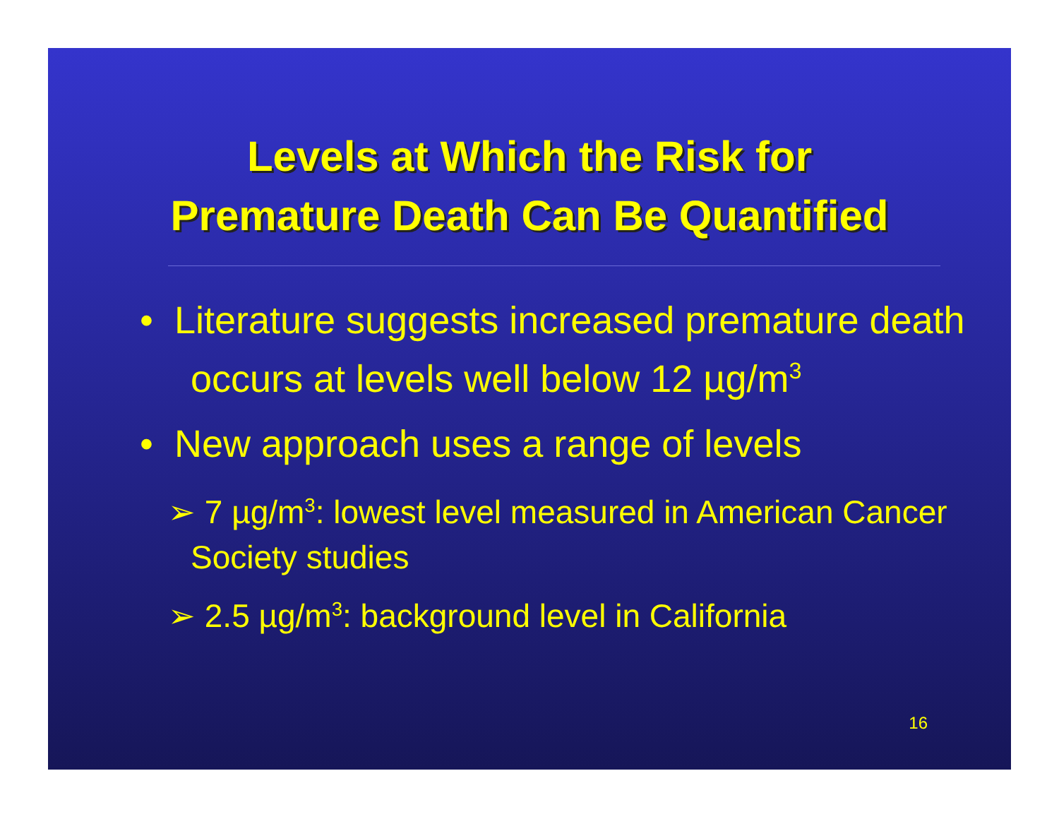Levels at Which the Risk for
Premature Death Can Be Quantified
• Literature suggests increased premature death occurs at levels well below 12 µg/m<sup>3</sup>
• New approach uses a range of levels
➢ 7 µg/m<sup>3</sup>: lowest level measured in American Cancer Society studies
➢ 2.5 µg/m<sup>3</sup>: background level in California
16